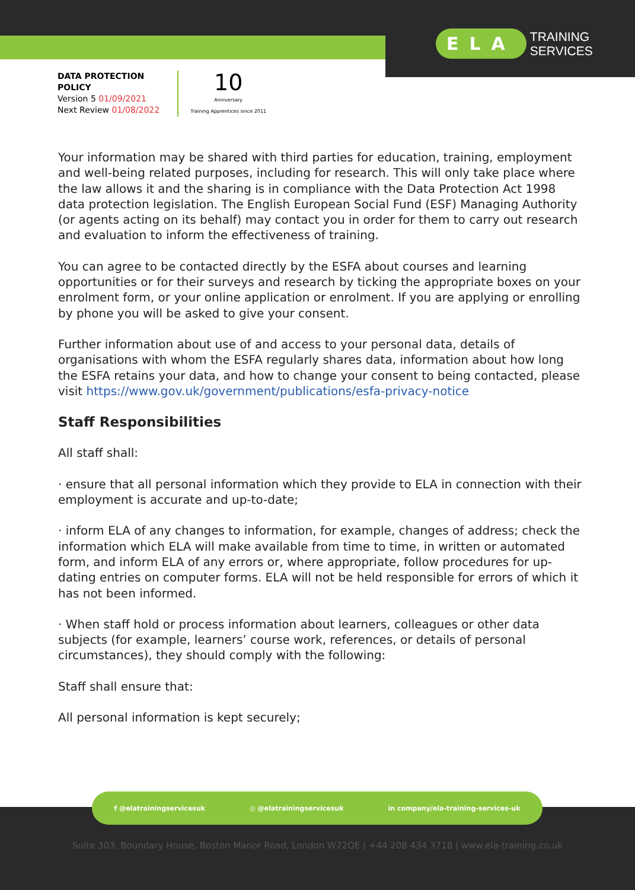ELA TRAINING
SERVICES
DATA PROTECTION
POLICY
Version 5 01/09/2021
Next Review 01/08/2022
10
Anniversary
Training Apprentices since 2011
Your information may be shared with third parties for education, training, employment and well-being related purposes, including for research. This will only take place where the law allows it and the sharing is in compliance with the Data Protection Act 1998 data protection legislation. The English European Social Fund (ESF) Managing Authority (or agents acting on its behalf) may contact you in order for them to carry out research and evaluation to inform the effectiveness of training.
You can agree to be contacted directly by the ESFA about courses and learning opportunities or for their surveys and research by ticking the appropriate boxes on your enrolment form, or your online application or enrolment. If you are applying or enrolling by phone you will be asked to give your consent.
Further information about use of and access to your personal data, details of organisations with whom the ESFA regularly shares data, information about how long the ESFA retains your data, and how to change your consent to being contacted, please visit https://www.gov.uk/government/publications/esfa-privacy-notice
Staff Responsibilities
All staff shall:
· ensure that all personal information which they provide to ELA in connection with their employment is accurate and up-to-date;
· inform ELA of any changes to information, for example, changes of address; check the information which ELA will make available from time to time, in written or automated form, and inform ELA of any errors or, where appropriate, follow procedures for up-dating entries on computer forms. ELA will not be held responsible for errors of which it has not been informed.
· When staff hold or process information about learners, colleagues or other data subjects (for example, learners’ course work, references, or details of personal circumstances), they should comply with the following:
Staff shall ensure that:
All personal information is kept securely;
f @elatrainingservicesuk ◎ @elatrainingservicesuk in company/ela-training-services-uk
Suite 303, Boundary House, Boston Manor Road, London W72QE | +44 208 434 3718 | www.ela-training.co.uk